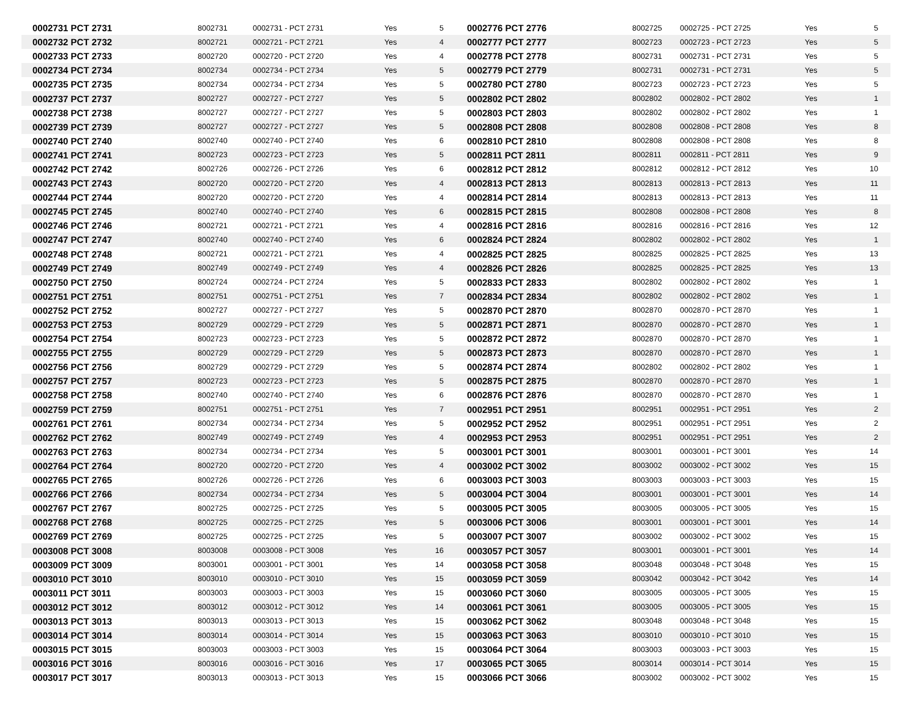| 0002731 PCT 2731 | 8002731 | 0002731 - PCT 2731 | Yes | 5 | 0002776 PCT 2776 | 8002725 | 0002725 - PCT 2725 | Yes | 5 |
| 0002732 PCT 2732 | 8002721 | 0002721 - PCT 2721 | Yes | 4 | 0002777 PCT 2777 | 8002723 | 0002723 - PCT 2723 | Yes | 5 |
| 0002733 PCT 2733 | 8002720 | 0002720 - PCT 2720 | Yes | 4 | 0002778 PCT 2778 | 8002731 | 0002731 - PCT 2731 | Yes | 5 |
| 0002734 PCT 2734 | 8002734 | 0002734 - PCT 2734 | Yes | 5 | 0002779 PCT 2779 | 8002731 | 0002731 - PCT 2731 | Yes | 5 |
| 0002735 PCT 2735 | 8002734 | 0002734 - PCT 2734 | Yes | 5 | 0002780 PCT 2780 | 8002723 | 0002723 - PCT 2723 | Yes | 5 |
| 0002737 PCT 2737 | 8002727 | 0002727 - PCT 2727 | Yes | 5 | 0002802 PCT 2802 | 8002802 | 0002802 - PCT 2802 | Yes | 1 |
| 0002738 PCT 2738 | 8002727 | 0002727 - PCT 2727 | Yes | 5 | 0002803 PCT 2803 | 8002802 | 0002802 - PCT 2802 | Yes | 1 |
| 0002739 PCT 2739 | 8002727 | 0002727 - PCT 2727 | Yes | 5 | 0002808 PCT 2808 | 8002808 | 0002808 - PCT 2808 | Yes | 8 |
| 0002740 PCT 2740 | 8002740 | 0002740 - PCT 2740 | Yes | 6 | 0002810 PCT 2810 | 8002808 | 0002808 - PCT 2808 | Yes | 8 |
| 0002741 PCT 2741 | 8002723 | 0002723 - PCT 2723 | Yes | 5 | 0002811 PCT 2811 | 8002811 | 0002811 - PCT 2811 | Yes | 9 |
| 0002742 PCT 2742 | 8002726 | 0002726 - PCT 2726 | Yes | 6 | 0002812 PCT 2812 | 8002812 | 0002812 - PCT 2812 | Yes | 10 |
| 0002743 PCT 2743 | 8002720 | 0002720 - PCT 2720 | Yes | 4 | 0002813 PCT 2813 | 8002813 | 0002813 - PCT 2813 | Yes | 11 |
| 0002744 PCT 2744 | 8002720 | 0002720 - PCT 2720 | Yes | 4 | 0002814 PCT 2814 | 8002813 | 0002813 - PCT 2813 | Yes | 11 |
| 0002745 PCT 2745 | 8002740 | 0002740 - PCT 2740 | Yes | 6 | 0002815 PCT 2815 | 8002808 | 0002808 - PCT 2808 | Yes | 8 |
| 0002746 PCT 2746 | 8002721 | 0002721 - PCT 2721 | Yes | 4 | 0002816 PCT 2816 | 8002816 | 0002816 - PCT 2816 | Yes | 12 |
| 0002747 PCT 2747 | 8002740 | 0002740 - PCT 2740 | Yes | 6 | 0002824 PCT 2824 | 8002802 | 0002802 - PCT 2802 | Yes | 1 |
| 0002748 PCT 2748 | 8002721 | 0002721 - PCT 2721 | Yes | 4 | 0002825 PCT 2825 | 8002825 | 0002825 - PCT 2825 | Yes | 13 |
| 0002749 PCT 2749 | 8002749 | 0002749 - PCT 2749 | Yes | 4 | 0002826 PCT 2826 | 8002825 | 0002825 - PCT 2825 | Yes | 13 |
| 0002750 PCT 2750 | 8002724 | 0002724 - PCT 2724 | Yes | 5 | 0002833 PCT 2833 | 8002802 | 0002802 - PCT 2802 | Yes | 1 |
| 0002751 PCT 2751 | 8002751 | 0002751 - PCT 2751 | Yes | 7 | 0002834 PCT 2834 | 8002802 | 0002802 - PCT 2802 | Yes | 1 |
| 0002752 PCT 2752 | 8002727 | 0002727 - PCT 2727 | Yes | 5 | 0002870 PCT 2870 | 8002870 | 0002870 - PCT 2870 | Yes | 1 |
| 0002753 PCT 2753 | 8002729 | 0002729 - PCT 2729 | Yes | 5 | 0002871 PCT 2871 | 8002870 | 0002870 - PCT 2870 | Yes | 1 |
| 0002754 PCT 2754 | 8002723 | 0002723 - PCT 2723 | Yes | 5 | 0002872 PCT 2872 | 8002870 | 0002870 - PCT 2870 | Yes | 1 |
| 0002755 PCT 2755 | 8002729 | 0002729 - PCT 2729 | Yes | 5 | 0002873 PCT 2873 | 8002870 | 0002870 - PCT 2870 | Yes | 1 |
| 0002756 PCT 2756 | 8002729 | 0002729 - PCT 2729 | Yes | 5 | 0002874 PCT 2874 | 8002802 | 0002802 - PCT 2802 | Yes | 1 |
| 0002757 PCT 2757 | 8002723 | 0002723 - PCT 2723 | Yes | 5 | 0002875 PCT 2875 | 8002870 | 0002870 - PCT 2870 | Yes | 1 |
| 0002758 PCT 2758 | 8002740 | 0002740 - PCT 2740 | Yes | 6 | 0002876 PCT 2876 | 8002870 | 0002870 - PCT 2870 | Yes | 1 |
| 0002759 PCT 2759 | 8002751 | 0002751 - PCT 2751 | Yes | 7 | 0002951 PCT 2951 | 8002951 | 0002951 - PCT 2951 | Yes | 2 |
| 0002761 PCT 2761 | 8002734 | 0002734 - PCT 2734 | Yes | 5 | 0002952 PCT 2952 | 8002951 | 0002951 - PCT 2951 | Yes | 2 |
| 0002762 PCT 2762 | 8002749 | 0002749 - PCT 2749 | Yes | 4 | 0002953 PCT 2953 | 8002951 | 0002951 - PCT 2951 | Yes | 2 |
| 0002763 PCT 2763 | 8002734 | 0002734 - PCT 2734 | Yes | 5 | 0003001 PCT 3001 | 8003001 | 0003001 - PCT 3001 | Yes | 14 |
| 0002764 PCT 2764 | 8002720 | 0002720 - PCT 2720 | Yes | 4 | 0003002 PCT 3002 | 8003002 | 0003002 - PCT 3002 | Yes | 15 |
| 0002765 PCT 2765 | 8002726 | 0002726 - PCT 2726 | Yes | 6 | 0003003 PCT 3003 | 8003003 | 0003003 - PCT 3003 | Yes | 15 |
| 0002766 PCT 2766 | 8002734 | 0002734 - PCT 2734 | Yes | 5 | 0003004 PCT 3004 | 8003001 | 0003001 - PCT 3001 | Yes | 14 |
| 0002767 PCT 2767 | 8002725 | 0002725 - PCT 2725 | Yes | 5 | 0003005 PCT 3005 | 8003005 | 0003005 - PCT 3005 | Yes | 15 |
| 0002768 PCT 2768 | 8002725 | 0002725 - PCT 2725 | Yes | 5 | 0003006 PCT 3006 | 8003001 | 0003001 - PCT 3001 | Yes | 14 |
| 0002769 PCT 2769 | 8002725 | 0002725 - PCT 2725 | Yes | 5 | 0003007 PCT 3007 | 8003002 | 0003002 - PCT 3002 | Yes | 15 |
| 0003008 PCT 3008 | 8003008 | 0003008 - PCT 3008 | Yes | 16 | 0003057 PCT 3057 | 8003001 | 0003001 - PCT 3001 | Yes | 14 |
| 0003009 PCT 3009 | 8003001 | 0003001 - PCT 3001 | Yes | 14 | 0003058 PCT 3058 | 8003048 | 0003048 - PCT 3048 | Yes | 15 |
| 0003010 PCT 3010 | 8003010 | 0003010 - PCT 3010 | Yes | 15 | 0003059 PCT 3059 | 8003042 | 0003042 - PCT 3042 | Yes | 14 |
| 0003011 PCT 3011 | 8003003 | 0003003 - PCT 3003 | Yes | 15 | 0003060 PCT 3060 | 8003005 | 0003005 - PCT 3005 | Yes | 15 |
| 0003012 PCT 3012 | 8003012 | 0003012 - PCT 3012 | Yes | 14 | 0003061 PCT 3061 | 8003005 | 0003005 - PCT 3005 | Yes | 15 |
| 0003013 PCT 3013 | 8003013 | 0003013 - PCT 3013 | Yes | 15 | 0003062 PCT 3062 | 8003048 | 0003048 - PCT 3048 | Yes | 15 |
| 0003014 PCT 3014 | 8003014 | 0003014 - PCT 3014 | Yes | 15 | 0003063 PCT 3063 | 8003010 | 0003010 - PCT 3010 | Yes | 15 |
| 0003015 PCT 3015 | 8003003 | 0003003 - PCT 3003 | Yes | 15 | 0003064 PCT 3064 | 8003003 | 0003003 - PCT 3003 | Yes | 15 |
| 0003016 PCT 3016 | 8003016 | 0003016 - PCT 3016 | Yes | 17 | 0003065 PCT 3065 | 8003014 | 0003014 - PCT 3014 | Yes | 15 |
| 0003017 PCT 3017 | 8003013 | 0003013 - PCT 3013 | Yes | 15 | 0003066 PCT 3066 | 8003002 | 0003002 - PCT 3002 | Yes | 15 |